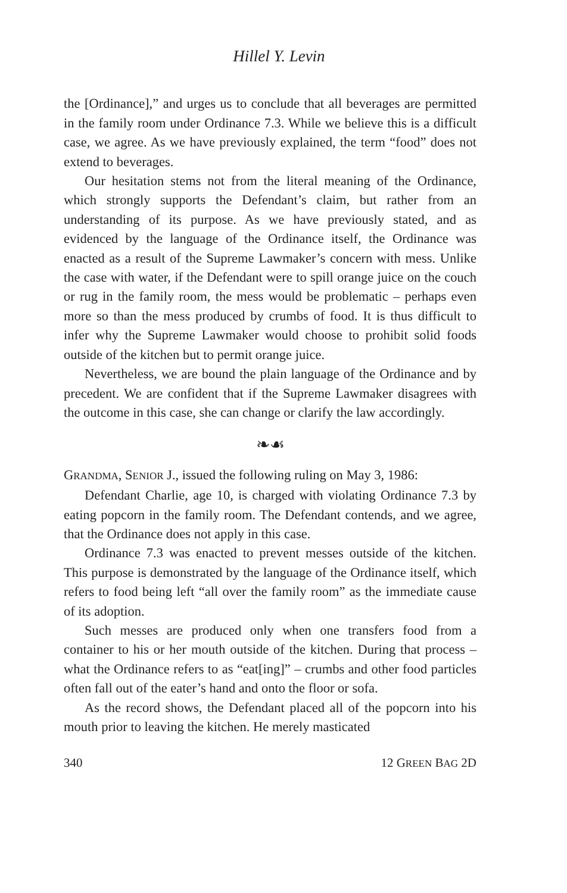Hillel Y. Levin
the [Ordinance],” and urges us to conclude that all beverages are permitted in the family room under Ordinance 7.3. While we believe this is a difficult case, we agree. As we have previously explained, the term “food” does not extend to beverages.
Our hesitation stems not from the literal meaning of the Ordinance, which strongly supports the Defendant’s claim, but rather from an understanding of its purpose. As we have previously stated, and as evidenced by the language of the Ordinance itself, the Ordinance was enacted as a result of the Supreme Lawmaker’s concern with mess. Unlike the case with water, if the Defendant were to spill orange juice on the couch or rug in the family room, the mess would be problematic – perhaps even more so than the mess produced by crumbs of food. It is thus difficult to infer why the Supreme Lawmaker would choose to prohibit solid foods outside of the kitchen but to permit orange juice.
Nevertheless, we are bound the plain language of the Ordinance and by precedent. We are confident that if the Supreme Lawmaker disagrees with the outcome in this case, she can change or clarify the law accordingly.
❧☙
GRANDMA, SENIOR J., issued the following ruling on May 3, 1986:
Defendant Charlie, age 10, is charged with violating Ordinance 7.3 by eating popcorn in the family room. The Defendant contends, and we agree, that the Ordinance does not apply in this case.
Ordinance 7.3 was enacted to prevent messes outside of the kitchen. This purpose is demonstrated by the language of the Ordinance itself, which refers to food being left “all over the family room” as the immediate cause of its adoption.
Such messes are produced only when one transfers food from a container to his or her mouth outside of the kitchen. During that process – what the Ordinance refers to as “eat[ing]” – crumbs and other food particles often fall out of the eater’s hand and onto the floor or sofa.
As the record shows, the Defendant placed all of the popcorn into his mouth prior to leaving the kitchen. He merely masticated
340 12 GREEN BAG 2D